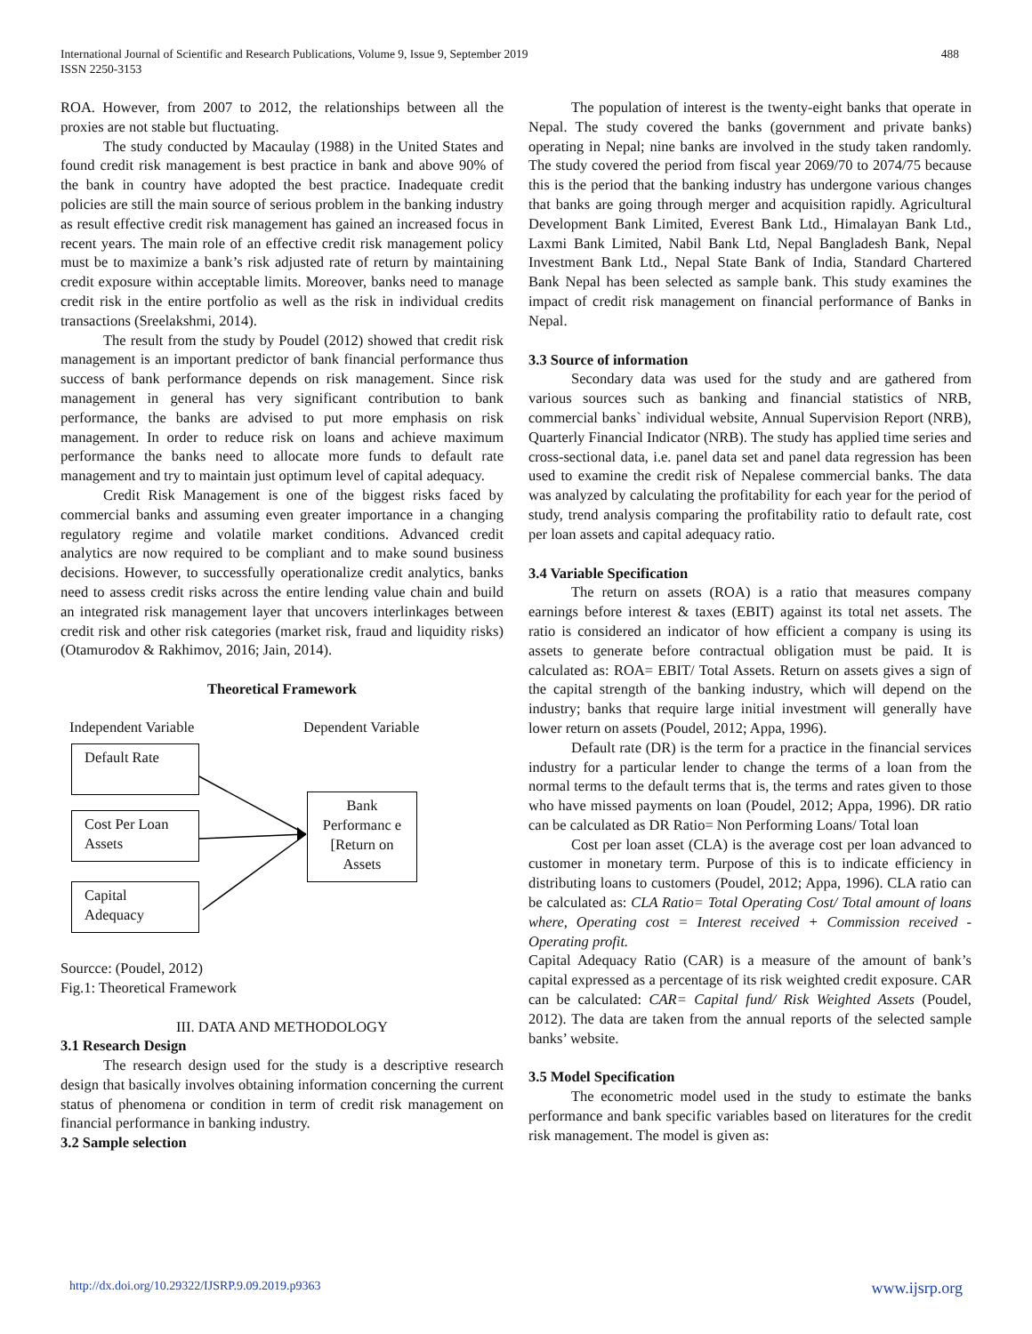International Journal of Scientific and Research Publications, Volume 9, Issue 9, September 2019
ISSN 2250-3153
488
ROA. However, from 2007 to 2012, the relationships between all the proxies are not stable but fluctuating.
The study conducted by Macaulay (1988) in the United States and found credit risk management is best practice in bank and above 90% of the bank in country have adopted the best practice. Inadequate credit policies are still the main source of serious problem in the banking industry as result effective credit risk management has gained an increased focus in recent years. The main role of an effective credit risk management policy must be to maximize a bank’s risk adjusted rate of return by maintaining credit exposure within acceptable limits. Moreover, banks need to manage credit risk in the entire portfolio as well as the risk in individual credits transactions (Sreelakshmi, 2014).
The result from the study by Poudel (2012) showed that credit risk management is an important predictor of bank financial performance thus success of bank performance depends on risk management. Since risk management in general has very significant contribution to bank performance, the banks are advised to put more emphasis on risk management. In order to reduce risk on loans and achieve maximum performance the banks need to allocate more funds to default rate management and try to maintain just optimum level of capital adequacy.
Credit Risk Management is one of the biggest risks faced by commercial banks and assuming even greater importance in a changing regulatory regime and volatile market conditions. Advanced credit analytics are now required to be compliant and to make sound business decisions. However, to successfully operationalize credit analytics, banks need to assess credit risks across the entire lending value chain and build an integrated risk management layer that uncovers interlinkages between credit risk and other risk categories (market risk, fraud and liquidity risks) (Otamurodov & Rakhimov, 2016; Jain, 2014).
Theoretical Framework
Independent Variable Dependent Variable
Default Rate
Cost Per Loan Assets
Capital Adequacy
Bank Performanc e [Return on Assets
Sourcce: (Poudel, 2012)
Fig.1: Theoretical Framework
III. DATA AND METHODOLOGY
3.1 Research Design
The research design used for the study is a descriptive research design that basically involves obtaining information concerning the current status of phenomena or condition in term of credit risk management on financial performance in banking industry.
3.2 Sample selection
The population of interest is the twenty-eight banks that operate in Nepal. The study covered the banks (government and private banks) operating in Nepal; nine banks are involved in the study taken randomly. The study covered the period from fiscal year 2069/70 to 2074/75 because this is the period that the banking industry has undergone various changes that banks are going through merger and acquisition rapidly. Agricultural Development Bank Limited, Everest Bank Ltd., Himalayan Bank Ltd., Laxmi Bank Limited, Nabil Bank Ltd, Nepal Bangladesh Bank, Nepal Investment Bank Ltd., Nepal State Bank of India, Standard Chartered Bank Nepal has been selected as sample bank. This study examines the impact of credit risk management on financial performance of Banks in Nepal.
3.3 Source of information
Secondary data was used for the study and are gathered from various sources such as banking and financial statistics of NRB, commercial banks` individual website, Annual Supervision Report (NRB), Quarterly Financial Indicator (NRB). The study has applied time series and cross-sectional data, i.e. panel data set and panel data regression has been used to examine the credit risk of Nepalese commercial banks. The data was analyzed by calculating the profitability for each year for the period of study, trend analysis comparing the profitability ratio to default rate, cost per loan assets and capital adequacy ratio.
3.4 Variable Specification
The return on assets (ROA) is a ratio that measures company earnings before interest & taxes (EBIT) against its total net assets. The ratio is considered an indicator of how efficient a company is using its assets to generate before contractual obligation must be paid. It is calculated as: ROA= EBIT/ Total Assets. Return on assets gives a sign of the capital strength of the banking industry, which will depend on the industry; banks that require large initial investment will generally have lower return on assets (Poudel, 2012; Appa, 1996).
Default rate (DR) is the term for a practice in the financial services industry for a particular lender to change the terms of a loan from the normal terms to the default terms that is, the terms and rates given to those who have missed payments on loan (Poudel, 2012; Appa, 1996). DR ratio can be calculated as DR Ratio= Non Performing Loans/ Total loan
Cost per loan asset (CLA) is the average cost per loan advanced to customer in monetary term. Purpose of this is to indicate efficiency in distributing loans to customers (Poudel, 2012; Appa, 1996). CLA ratio can be calculated as: CLA Ratio= Total Operating Cost/ Total amount of loans where, Operating cost = Interest received + Commission received - Operating profit.
Capital Adequacy Ratio (CAR) is a measure of the amount of bank’s capital expressed as a percentage of its risk weighted credit exposure. CAR can be calculated: CAR= Capital fund/ Risk Weighted Assets (Poudel, 2012). The data are taken from the annual reports of the selected sample banks’ website.
3.5 Model Specification
The econometric model used in the study to estimate the banks performance and bank specific variables based on literatures for the credit risk management. The model is given as:
http://dx.doi.org/10.29322/IJSRP.9.09.2019.p9363 www.ijsrp.org